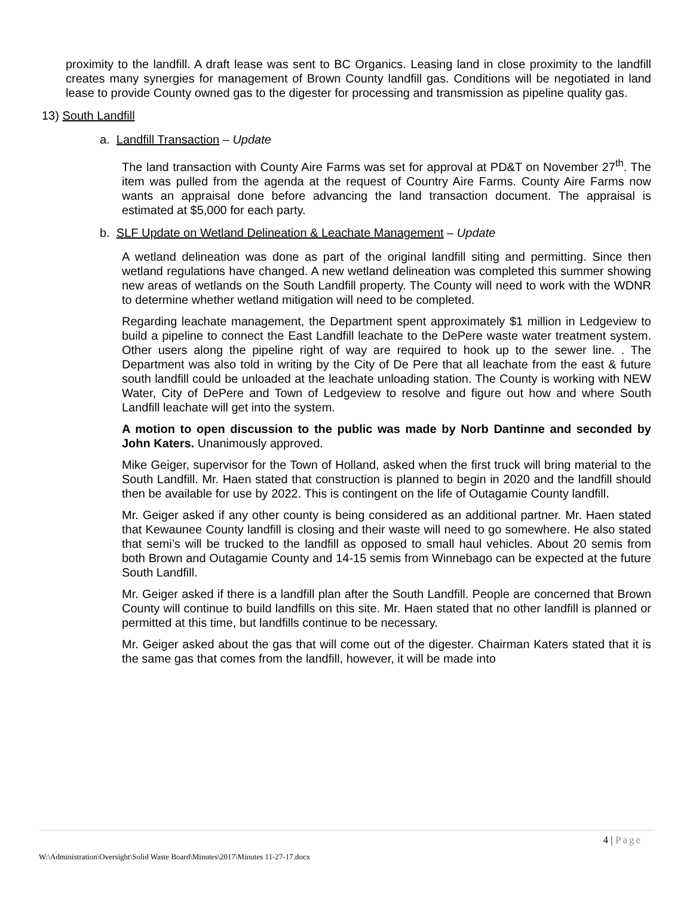proximity to the landfill. A draft lease was sent to BC Organics. Leasing land in close proximity to the landfill creates many synergies for management of Brown County landfill gas. Conditions will be negotiated in land lease to provide County owned gas to the digester for processing and transmission as pipeline quality gas.
13) South Landfill
a. Landfill Transaction – Update
The land transaction with County Aire Farms was set for approval at PD&T on November 27<sup>th</sup>. The item was pulled from the agenda at the request of Country Aire Farms. County Aire Farms now wants an appraisal done before advancing the land transaction document. The appraisal is estimated at $5,000 for each party.
b. SLF Update on Wetland Delineation & Leachate Management – Update
A wetland delineation was done as part of the original landfill siting and permitting. Since then wetland regulations have changed. A new wetland delineation was completed this summer showing new areas of wetlands on the South Landfill property. The County will need to work with the WDNR to determine whether wetland mitigation will need to be completed.
Regarding leachate management, the Department spent approximately $1 million in Ledgeview to build a pipeline to connect the East Landfill leachate to the DePere waste water treatment system. Other users along the pipeline right of way are required to hook up to the sewer line. . The Department was also told in writing by the City of De Pere that all leachate from the east & future south landfill could be unloaded at the leachate unloading station. The County is working with NEW Water, City of DePere and Town of Ledgeview to resolve and figure out how and where South Landfill leachate will get into the system.
A motion to open discussion to the public was made by Norb Dantinne and seconded by John Katers. Unanimously approved.
Mike Geiger, supervisor for the Town of Holland, asked when the first truck will bring material to the South Landfill. Mr. Haen stated that construction is planned to begin in 2020 and the landfill should then be available for use by 2022. This is contingent on the life of Outagamie County landfill.
Mr. Geiger asked if any other county is being considered as an additional partner. Mr. Haen stated that Kewaunee County landfill is closing and their waste will need to go somewhere. He also stated that semi’s will be trucked to the landfill as opposed to small haul vehicles. About 20 semis from both Brown and Outagamie County and 14-15 semis from Winnebago can be expected at the future South Landfill.
Mr. Geiger asked if there is a landfill plan after the South Landfill. People are concerned that Brown County will continue to build landfills on this site. Mr. Haen stated that no other landfill is planned or permitted at this time, but landfills continue to be necessary.
Mr. Geiger asked about the gas that will come out of the digester. Chairman Katers stated that it is the same gas that comes from the landfill, however, it will be made into
4 | Page
W:\Administration\Oversight\Solid Waste Board\Minutes\2017\Minutes 11-27-17.docx